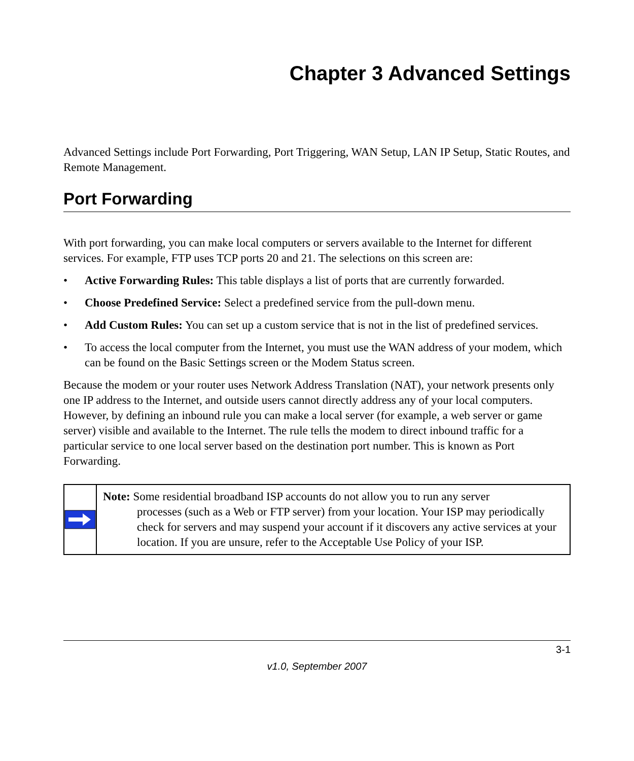Chapter 3 Advanced Settings
Advanced Settings include Port Forwarding, Port Triggering, WAN Setup, LAN IP Setup, Static Routes, and Remote Management.
Port Forwarding
With port forwarding, you can make local computers or servers available to the Internet for different services. For example, FTP uses TCP ports 20 and 21. The selections on this screen are:
• Active Forwarding Rules: This table displays a list of ports that are currently forwarded.
• Choose Predefined Service: Select a predefined service from the pull-down menu.
• Add Custom Rules: You can set up a custom service that is not in the list of predefined services.
• To access the local computer from the Internet, you must use the WAN address of your modem, which can be found on the Basic Settings screen or the Modem Status screen.
Because the modem or your router uses Network Address Translation (NAT), your network presents only one IP address to the Internet, and outside users cannot directly address any of your local computers. However, by defining an inbound rule you can make a local server (for example, a web server or game server) visible and available to the Internet. The rule tells the modem to direct inbound traffic for a particular service to one local server based on the destination port number. This is known as Port Forwarding.
Note: Some residential broadband ISP accounts do not allow you to run any server
processes (such as a Web or FTP server) from your location. Your ISP may periodically check for servers and may suspend your account if it discovers any active services at your location. If you are unsure, refer to the Acceptable Use Policy of your ISP.
3-1
v1.0, September 2007